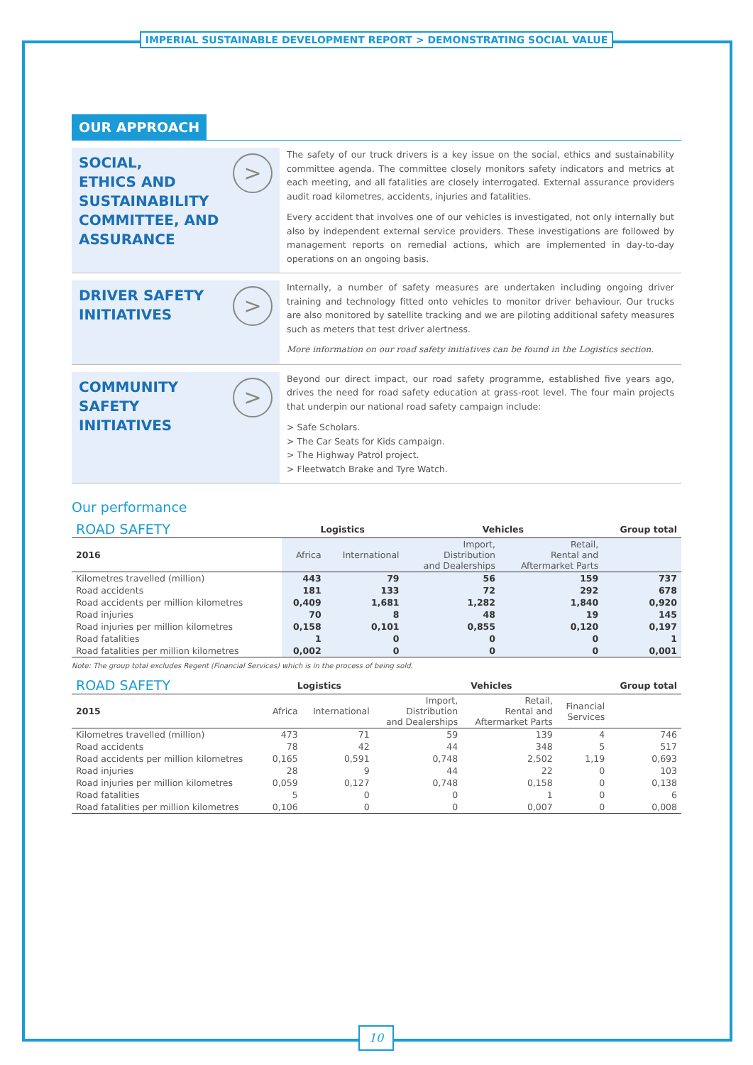IMPERIAL SUSTAINABLE DEVELOPMENT REPORT > DEMONSTRATING SOCIAL VALUE
OUR APPROACH
SOCIAL,
ETHICS AND
SUSTAINABILITY
COMMITTEE, AND
ASSURANCE
>
The safety of our truck drivers is a key issue on the social, ethics and sustainability committee agenda. The committee closely monitors safety indicators and metrics at each meeting, and all fatalities are closely interrogated. External assurance providers audit road kilometres, accidents, injuries and fatalities.
Every accident that involves one of our vehicles is investigated, not only internally but also by independent external service providers. These investigations are followed by management reports on remedial actions, which are implemented in day-to-day operations on an ongoing basis.
DRIVER SAFETY
INITIATIVES
>
Internally, a number of safety measures are undertaken including ongoing driver training and technology fitted onto vehicles to monitor driver behaviour. Our trucks are also monitored by satellite tracking and we are piloting additional safety measures such as meters that test driver alertness.
More information on our road safety initiatives can be found in the Logistics section.
COMMUNITY SAFETY
INITIATIVES
>
Beyond our direct impact, our road safety programme, established five years ago, drives the need for road safety education at grass-root level. The four main projects that underpin our national road safety campaign include:
> Safe Scholars.
> The Car Seats for Kids campaign.
> The Highway Patrol project.
> Fleetwatch Brake and Tyre Watch.
Our performance
| ROAD SAFETY | Logistics | | Vehicles | | Group total |
| --- | --- | --- | --- | --- | --- |
| 2016 | Africa | International | Import, Distribution and Dealerships | Retail, Rental and Aftermarket Parts | |
| Kilometres travelled (million) | 443 | 79 | 56 | 159 | 737 |
| Road accidents | 181 | 133 | 72 | 292 | 678 |
| Road accidents per million kilometres | 0,409 | 1,681 | 1,282 | 1,840 | 0,920 |
| Road injuries | 70 | 8 | 48 | 19 | 145 |
| Road injuries per million kilometres | 0,158 | 0,101 | 0,855 | 0,120 | 0,197 |
| Road fatalities | 1 | 0 | 0 | 0 | 1 |
| Road fatalities per million kilometres | 0,002 | 0 | 0 | 0 | 0,001 |
Note: The group total excludes Regent (Financial Services) which is in the process of being sold.
| ROAD SAFETY | Logistics | | Vehicles | | | Group total |
| --- | --- | --- | --- | --- | --- | --- |
| 2015 | Africa | International | Import, Distribution and Dealerships | Retail, Rental and Aftermarket Parts | Financial Services | |
| Kilometres travelled (million) | 473 | 71 | 59 | 139 | 4 | 746 |
| Road accidents | 78 | 42 | 44 | 348 | 5 | 517 |
| Road accidents per million kilometres | 0,165 | 0,591 | 0,748 | 2,502 | 1,19 | 0,693 |
| Road injuries | 28 | 9 | 44 | 22 | 0 | 103 |
| Road injuries per million kilometres | 0,059 | 0,127 | 0,748 | 0,158 | 0 | 0,138 |
| Road fatalities | 5 | 0 | 0 | 1 | 0 | 6 |
| Road fatalities per million kilometres | 0,106 | 0 | 0 | 0,007 | 0 | 0,008 |
10